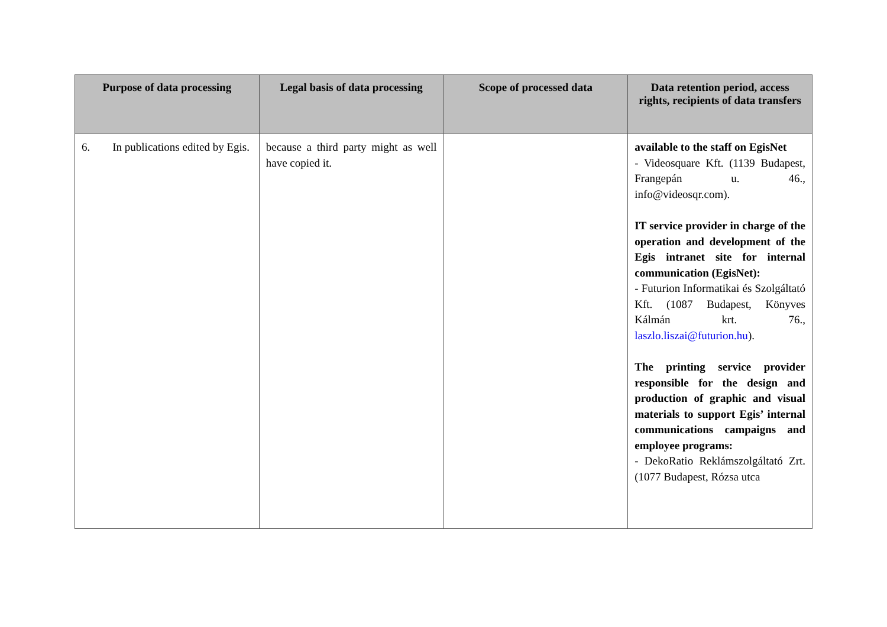| Purpose of data processing | Legal basis of data processing | Scope of processed data | Data retention period, access rights, recipients of data transfers |
| --- | --- | --- | --- |
| 6. In publications edited by Egis. | because a third party might as well have copied it. | | available to the staff on EgisNet - Videosquare Kft. (1139 Budapest, Frangepán u. 46., info@videosqr.com). IT service provider in charge of the operation and development of the Egis intranet site for internal communication (EgisNet): - Futurion Informatikai és Szolgáltató Kft. (1087 Budapest, Könyves Kálmán krt. 76., laszlo.liszai@futurion.hu ). The printing service provider responsible for the design and production of graphic and visual materials to support Egis’ internal communications campaigns and employee programs: - DekoRatio Reklámszolgáltató Zrt. (1077 Budapest, Rózsa utca |